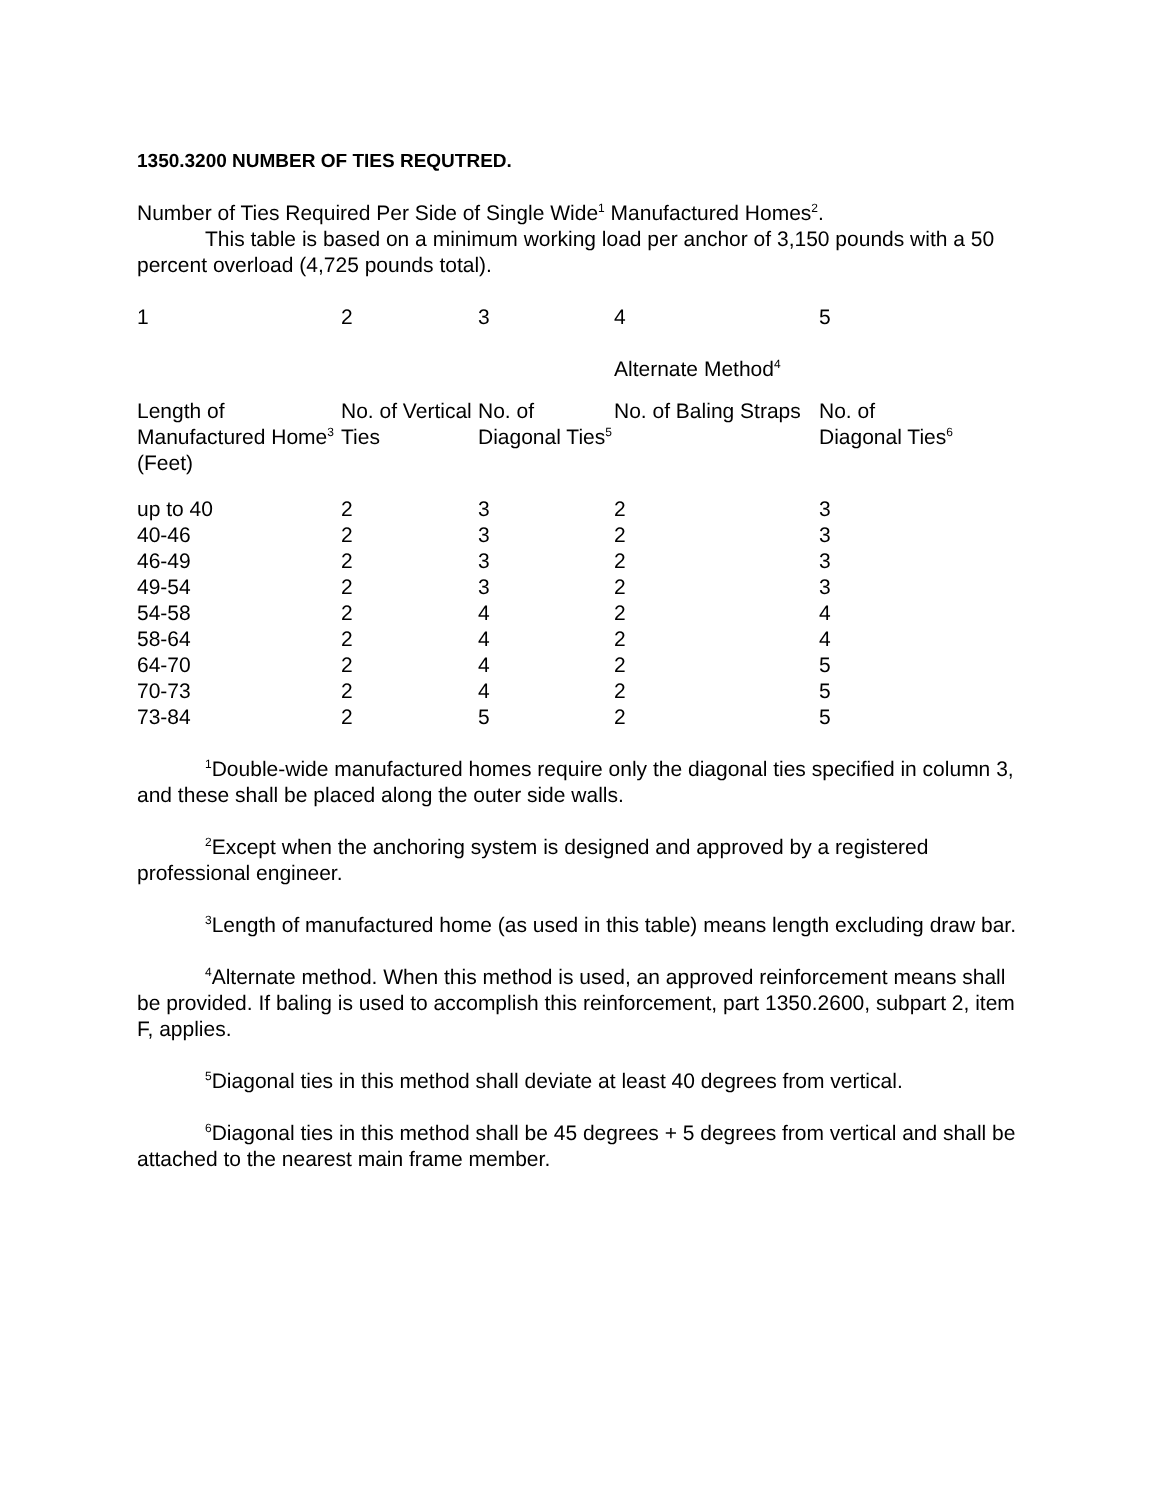1350.3200 NUMBER OF TIES REQUTRED.
Number of Ties Required Per Side of Single Wide<sup>1</sup> Manufactured Homes<sup>2</sup>.
This table is based on a minimum working load per anchor of 3,150 pounds with a 50 percent overload (4,725 pounds total).
| 1 | 2 | 3 | 4 | 5 |
| | | | Alternate Method<sup>4</sup> | |
| Length of Manufactured Home<sup>3</sup> (Feet) | No. of Vertical Ties | No. of Diagonal Ties<sup>5</sup> | No. of Baling Straps | No. of Diagonal Ties<sup>6</sup> |
| up to 40 | 2 | 3 | 2 | 3 |
| 40-46 | 2 | 3 | 2 | 3 |
| 46-49 | 2 | 3 | 2 | 3 |
| 49-54 | 2 | 3 | 2 | 3 |
| 54-58 | 2 | 4 | 2 | 4 |
| 58-64 | 2 | 4 | 2 | 4 |
| 64-70 | 2 | 4 | 2 | 5 |
| 70-73 | 2 | 4 | 2 | 5 |
| 73-84 | 2 | 5 | 2 | 5 |
<sup>1</sup> Double-wide manufactured homes require only the diagonal ties specified in column 3, and these shall be placed along the outer side walls.
<sup>2</sup> Except when the anchoring system is designed and approved by a registered professional engineer.
<sup>3</sup> Length of manufactured home (as used in this table) means length excluding draw bar.
<sup>4</sup> Alternate method. When this method is used, an approved reinforcement means shall be provided. If baling is used to accomplish this reinforcement, part 1350.2600, subpart 2, item F, applies.
<sup>5</sup> Diagonal ties in this method shall deviate at least 40 degrees from vertical.
<sup>6</sup> Diagonal ties in this method shall be 45 degrees + 5 degrees from vertical and shall be attached to the nearest main frame member.